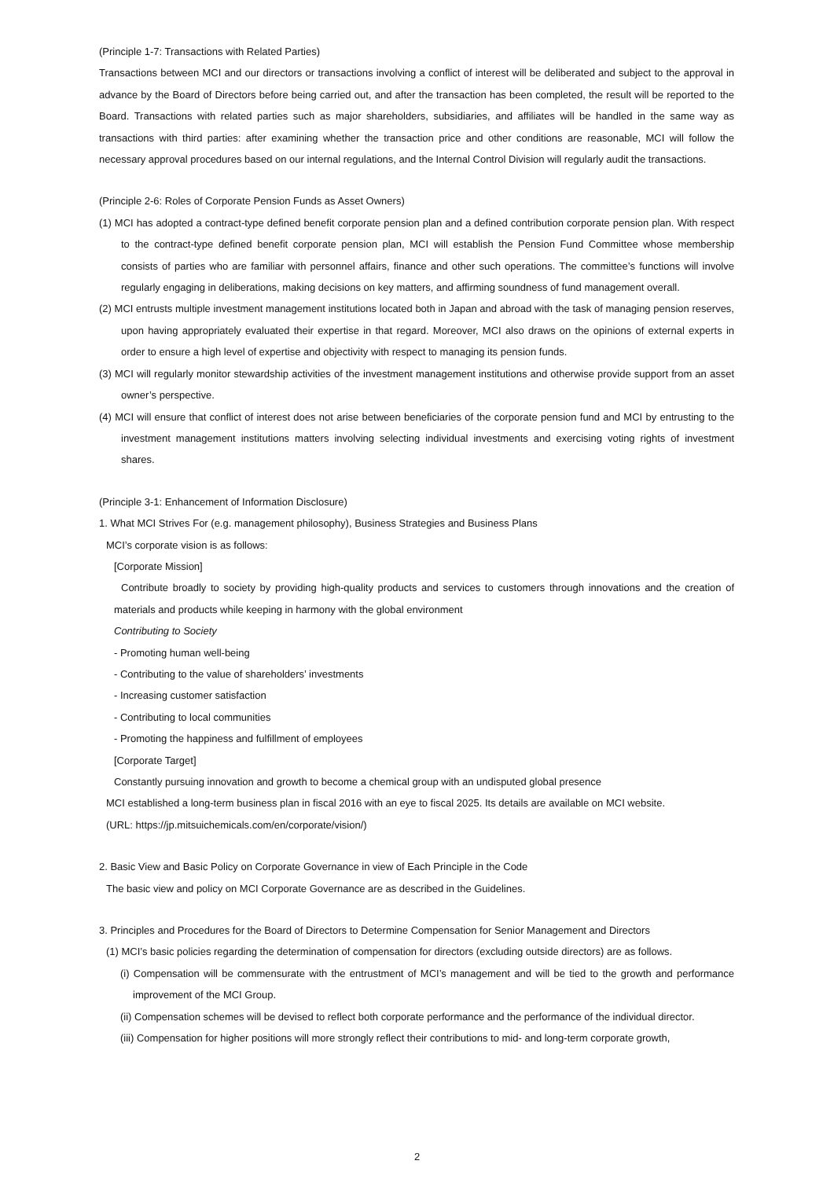(Principle 1-7: Transactions with Related Parties)
Transactions between MCI and our directors or transactions involving a conflict of interest will be deliberated and subject to the approval in advance by the Board of Directors before being carried out, and after the transaction has been completed, the result will be reported to the Board. Transactions with related parties such as major shareholders, subsidiaries, and affiliates will be handled in the same way as transactions with third parties: after examining whether the transaction price and other conditions are reasonable, MCI will follow the necessary approval procedures based on our internal regulations, and the Internal Control Division will regularly audit the transactions.
(Principle 2-6: Roles of Corporate Pension Funds as Asset Owners)
(1) MCI has adopted a contract-type defined benefit corporate pension plan and a defined contribution corporate pension plan. With respect to the contract-type defined benefit corporate pension plan, MCI will establish the Pension Fund Committee whose membership consists of parties who are familiar with personnel affairs, finance and other such operations. The committee’s functions will involve regularly engaging in deliberations, making decisions on key matters, and affirming soundness of fund management overall.
(2) MCI entrusts multiple investment management institutions located both in Japan and abroad with the task of managing pension reserves, upon having appropriately evaluated their expertise in that regard. Moreover, MCI also draws on the opinions of external experts in order to ensure a high level of expertise and objectivity with respect to managing its pension funds.
(3) MCI will regularly monitor stewardship activities of the investment management institutions and otherwise provide support from an asset owner’s perspective.
(4) MCI will ensure that conflict of interest does not arise between beneficiaries of the corporate pension fund and MCI by entrusting to the investment management institutions matters involving selecting individual investments and exercising voting rights of investment shares.
(Principle 3-1: Enhancement of Information Disclosure)
1. What MCI Strives For (e.g. management philosophy), Business Strategies and Business Plans
MCI’s corporate vision is as follows:
[Corporate Mission]
Contribute broadly to society by providing high-quality products and services to customers through innovations and the creation of materials and products while keeping in harmony with the global environment
Contributing to Society
- Promoting human well-being
- Contributing to the value of shareholders’ investments
- Increasing customer satisfaction
- Contributing to local communities
- Promoting the happiness and fulfillment of employees
[Corporate Target]
Constantly pursuing innovation and growth to become a chemical group with an undisputed global presence
MCI established a long-term business plan in fiscal 2016 with an eye to fiscal 2025. Its details are available on MCI website.
(URL: https://jp.mitsuichemicals.com/en/corporate/vision/)
2. Basic View and Basic Policy on Corporate Governance in view of Each Principle in the Code
The basic view and policy on MCI Corporate Governance are as described in the Guidelines.
3. Principles and Procedures for the Board of Directors to Determine Compensation for Senior Management and Directors
(1) MCI’s basic policies regarding the determination of compensation for directors (excluding outside directors) are as follows.
(i) Compensation will be commensurate with the entrustment of MCI’s management and will be tied to the growth and performance improvement of the MCI Group.
(ii) Compensation schemes will be devised to reflect both corporate performance and the performance of the individual director.
(iii) Compensation for higher positions will more strongly reflect their contributions to mid- and long-term corporate growth,
2